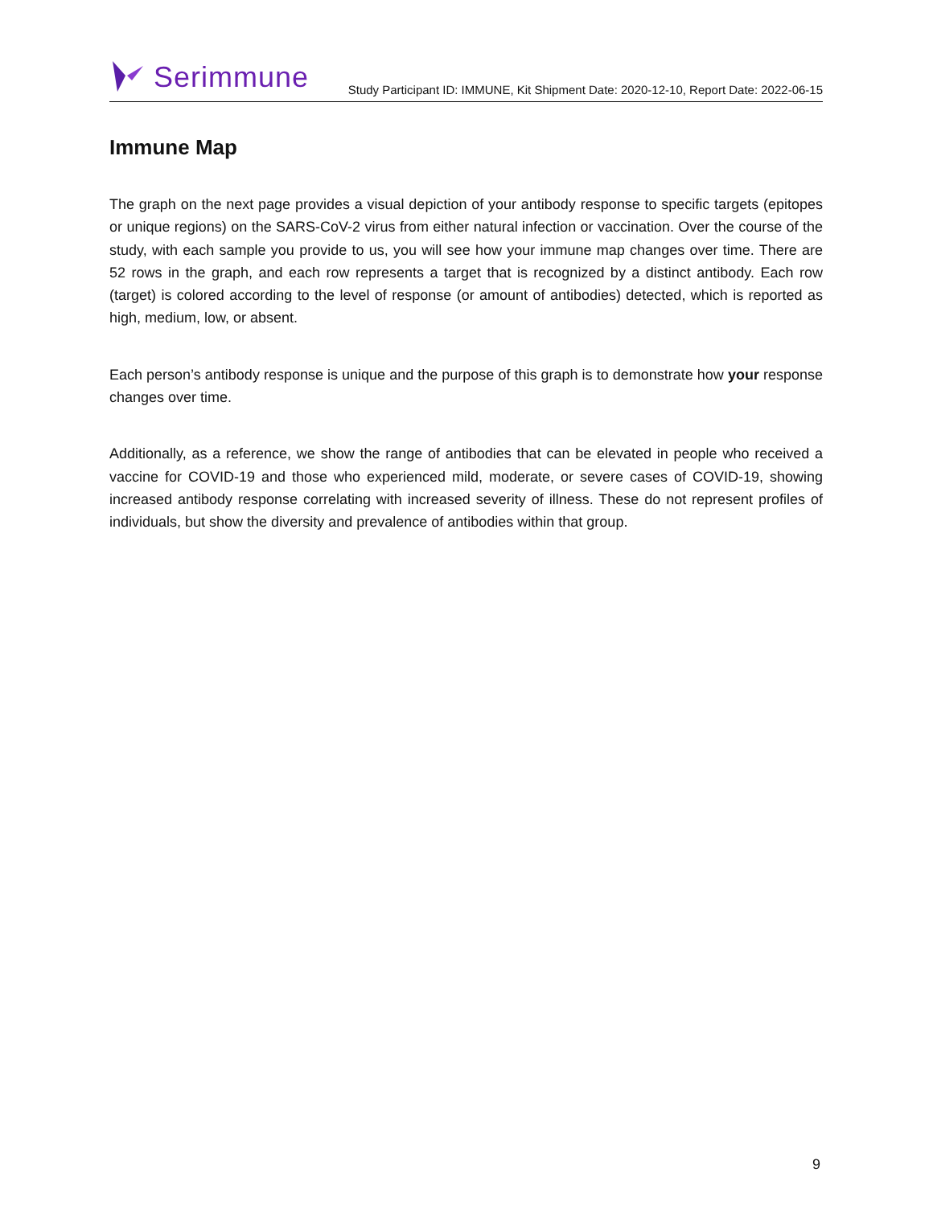Serimmune
Study Participant ID: IMMUNE, Kit Shipment Date: 2020-12-10, Report Date: 2022-06-15
Immune Map
The graph on the next page provides a visual depiction of your antibody response to specific targets (epitopes or unique regions) on the SARS-CoV-2 virus from either natural infection or vaccination. Over the course of the study, with each sample you provide to us, you will see how your immune map changes over time. There are 52 rows in the graph, and each row represents a target that is recognized by a distinct antibody. Each row (target) is colored according to the level of response (or amount of antibodies) detected, which is reported as high, medium, low, or absent.
Each person’s antibody response is unique and the purpose of this graph is to demonstrate how your response changes over time.
Additionally, as a reference, we show the range of antibodies that can be elevated in people who received a vaccine for COVID-19 and those who experienced mild, moderate, or severe cases of COVID-19, showing increased antibody response correlating with increased severity of illness. These do not represent profiles of individuals, but show the diversity and prevalence of antibodies within that group.
9